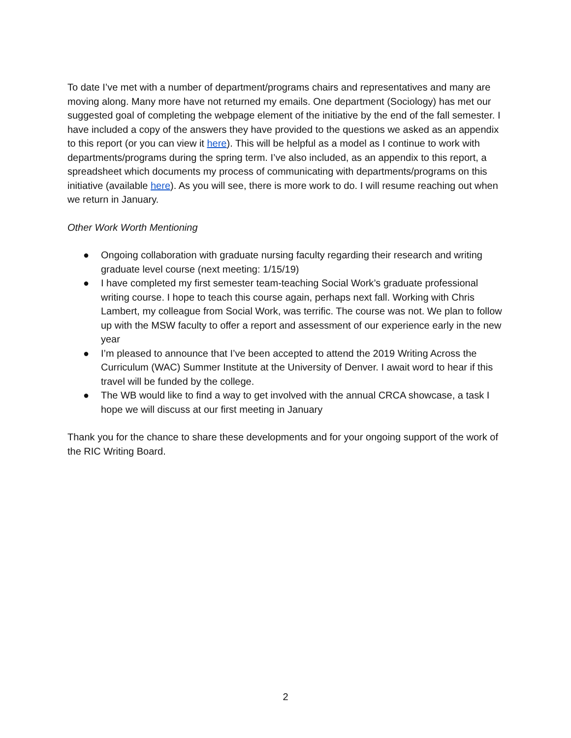To date I’ve met with a number of department/programs chairs and representatives and many are moving along. Many more have not returned my emails. One department (Sociology) has met our suggested goal of completing the webpage element of the initiative by the end of the fall semester. I have included a copy of the answers they have provided to the questions we asked as an appendix to this report (or you can view it here). This will be helpful as a model as I continue to work with departments/programs during the spring term. I’ve also included, as an appendix to this report, a spreadsheet which documents my process of communicating with departments/programs on this initiative (available here). As you will see, there is more work to do. I will resume reaching out when we return in January.
Other Work Worth Mentioning
● Ongoing collaboration with graduate nursing faculty regarding their research and writing graduate level course (next meeting: 1/15/19)
● I have completed my first semester team-teaching Social Work’s graduate professional writing course. I hope to teach this course again, perhaps next fall. Working with Chris Lambert, my colleague from Social Work, was terrific. The course was not. We plan to follow up with the MSW faculty to offer a report and assessment of our experience early in the new year
● I’m pleased to announce that I’ve been accepted to attend the 2019 Writing Across the Curriculum (WAC) Summer Institute at the University of Denver. I await word to hear if this travel will be funded by the college.
● The WB would like to find a way to get involved with the annual CRCA showcase, a task I hope we will discuss at our first meeting in January
Thank you for the chance to share these developments and for your ongoing support of the work of the RIC Writing Board.
2